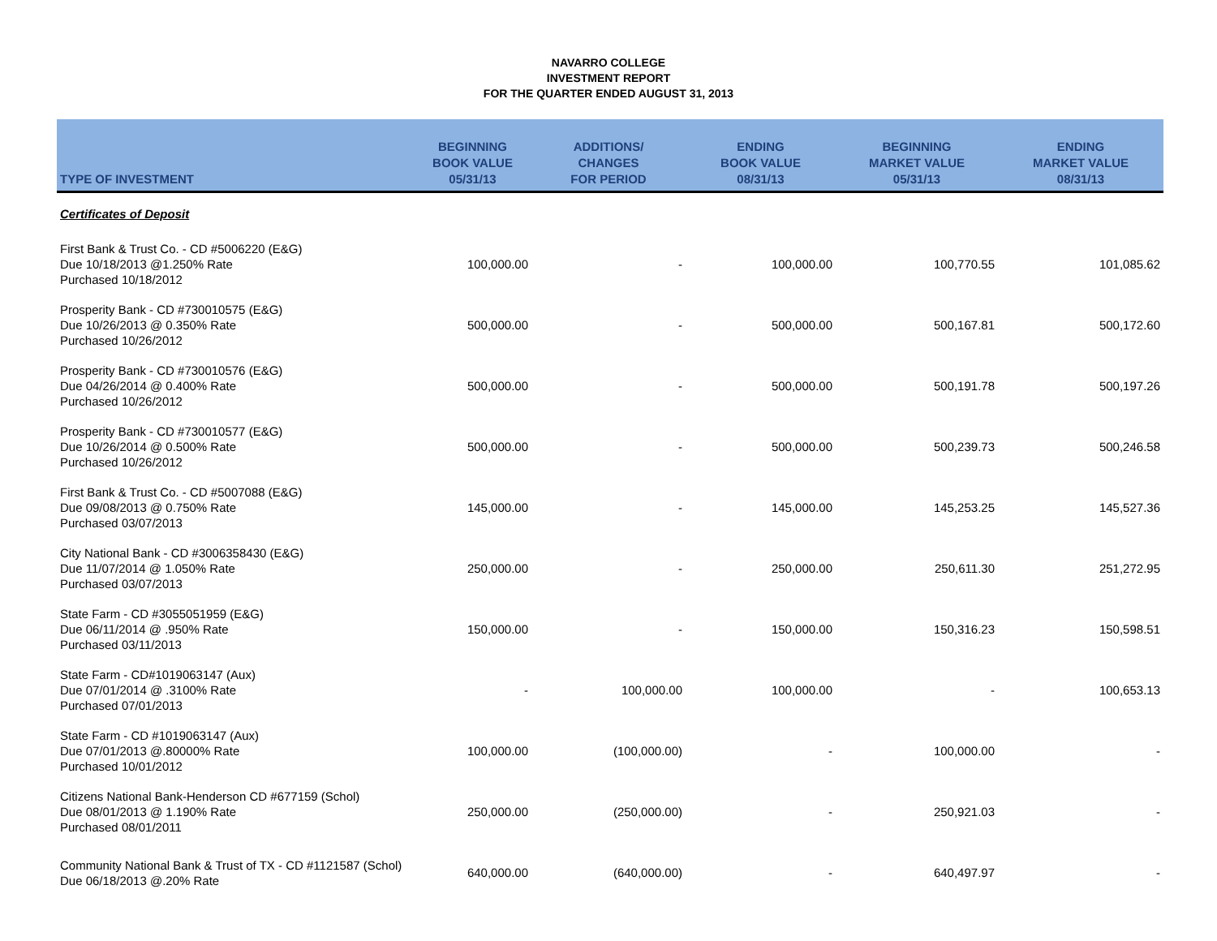NAVARRO COLLEGE
INVESTMENT REPORT
FOR THE QUARTER ENDED AUGUST 31, 2013
| TYPE OF INVESTMENT | BEGINNING BOOK VALUE 05/31/13 | ADDITIONS/ CHANGES FOR PERIOD | ENDING BOOK VALUE 08/31/13 | BEGINNING MARKET VALUE 05/31/13 | ENDING MARKET VALUE 08/31/13 |
| --- | --- | --- | --- | --- | --- |
| Certificates of Deposit | | | | | |
| First Bank & Trust Co. - CD #5006220 (E&G) Due 10/18/2013 @1.250% Rate Purchased 10/18/2012 | 100,000.00 | - | 100,000.00 | 100,770.55 | 101,085.62 |
| Prosperity Bank - CD #730010575 (E&G) Due 10/26/2013 @ 0.350% Rate Purchased 10/26/2012 | 500,000.00 | - | 500,000.00 | 500,167.81 | 500,172.60 |
| Prosperity Bank - CD #730010576 (E&G) Due 04/26/2014 @ 0.400% Rate Purchased 10/26/2012 | 500,000.00 | - | 500,000.00 | 500,191.78 | 500,197.26 |
| Prosperity Bank - CD #730010577 (E&G) Due 10/26/2014 @ 0.500% Rate Purchased 10/26/2012 | 500,000.00 | - | 500,000.00 | 500,239.73 | 500,246.58 |
| First Bank & Trust Co. - CD #5007088 (E&G) Due 09/08/2013 @ 0.750% Rate Purchased 03/07/2013 | 145,000.00 | - | 145,000.00 | 145,253.25 | 145,527.36 |
| City National Bank - CD #3006358430 (E&G) Due 11/07/2014 @ 1.050% Rate Purchased 03/07/2013 | 250,000.00 | - | 250,000.00 | 250,611.30 | 251,272.95 |
| State Farm - CD #3055051959 (E&G) Due 06/11/2014 @ .950% Rate Purchased 03/11/2013 | 150,000.00 | - | 150,000.00 | 150,316.23 | 150,598.51 |
| State Farm - CD#1019063147 (Aux) Due 07/01/2014 @ .3100% Rate Purchased 07/01/2013 | - | 100,000.00 | 100,000.00 | - | 100,653.13 |
| State Farm - CD #1019063147 (Aux) Due 07/01/2013 @.80000% Rate Purchased 10/01/2012 | 100,000.00 | (100,000.00) | - | 100,000.00 | - |
| Citizens National Bank-Henderson CD #677159 (Schol) Due 08/01/2013 @ 1.190% Rate Purchased 08/01/2011 | 250,000.00 | (250,000.00) | - | 250,921.03 | - |
| Community National Bank & Trust of TX - CD #1121587 (Schol) Due 06/18/2013 @.20% Rate | 640,000.00 | (640,000.00) | - | 640,497.97 | - |